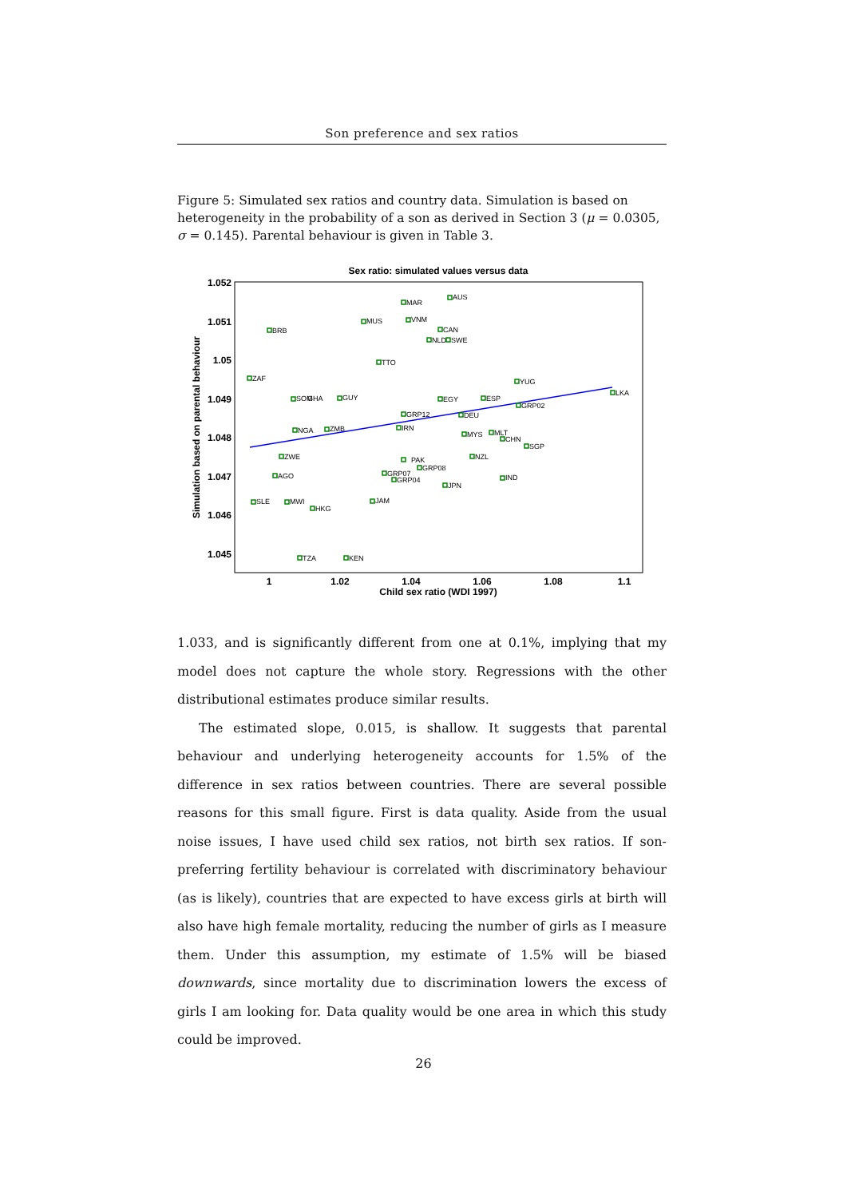Son preference and sex ratios
Figure 5: Simulated sex ratios and country data. Simulation is based on heterogeneity in the probability of a son as derived in Section 3 (μ = 0.0305, σ = 0.145). Parental behaviour is given in Table 3.
Sex ratio: simulated values versus data
1.052
1.051
1.05
1.049
1.048
1.047
1.046
1.045
1
1.02
1.04
1.06
1.08
1.1
Child sex ratio (WDI 1997)
Simulation based on parental behaviour
MAR
AUS
MUS
VNM
BRB
CAN
NLD
SWE
TTO
ZAF
YUG
LKA
SOM
GHA
GUY
EGY
ESP
GRP02
GRP12
DEU
IRN
NGA
ZMB
MYS
MLT
CHN
SGP
ZWE
NZL
PAK
GRP08
AGO
GRP07
GRP04
IND
JPN
SLE
MWI
JAM
HKG
TZA
KEN
1.033, and is significantly different from one at 0.1%, implying that my model does not capture the whole story. Regressions with the other distributional estimates produce similar results.
The estimated slope, 0.015, is shallow. It suggests that parental behaviour and underlying heterogeneity accounts for 1.5% of the difference in sex ratios between countries. There are several possible reasons for this small figure. First is data quality. Aside from the usual noise issues, I have used child sex ratios, not birth sex ratios. If son-preferring fertility behaviour is correlated with discriminatory behaviour (as is likely), countries that are expected to have excess girls at birth will also have high female mortality, reducing the number of girls as I measure them. Under this assumption, my estimate of 1.5% will be biased downwards, since mortality due to discrimination lowers the excess of girls I am looking for. Data quality would be one area in which this study could be improved.
26